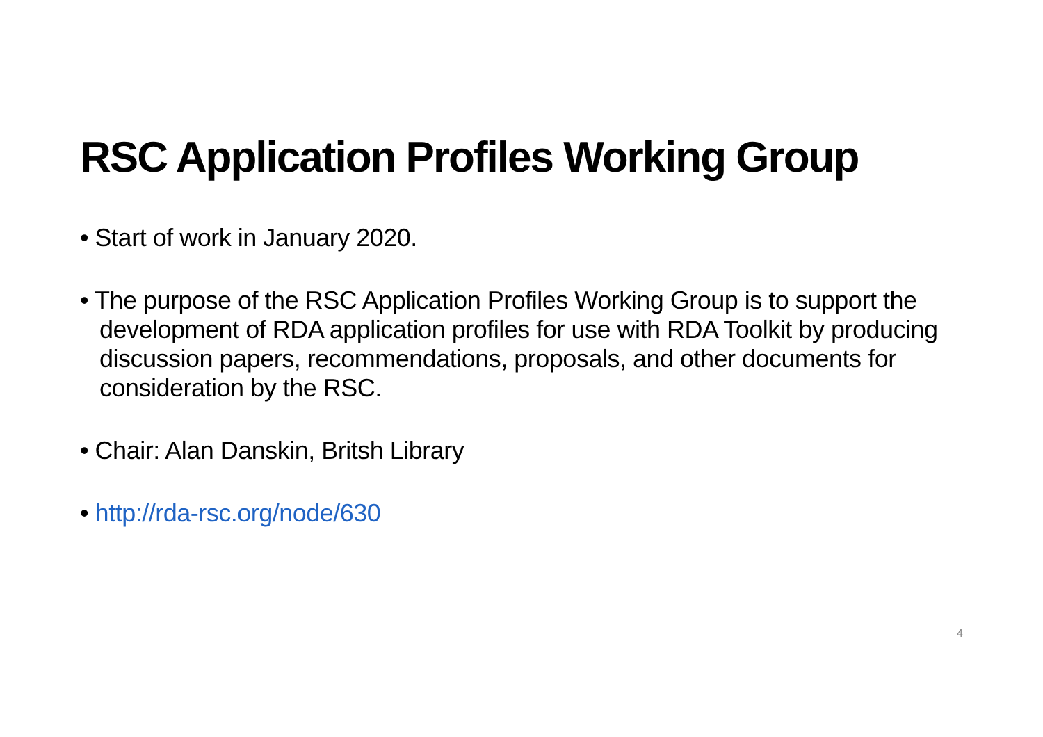RSC Application Profiles Working Group
• Start of work in January 2020.
• The purpose of the RSC Application Profiles Working Group is to support the development of RDA application profiles for use with RDA Toolkit by producing discussion papers, recommendations, proposals, and other documents for consideration by the RSC.
• Chair: Alan Danskin, Britsh Library
• http://rda-rsc.org/node/630
4